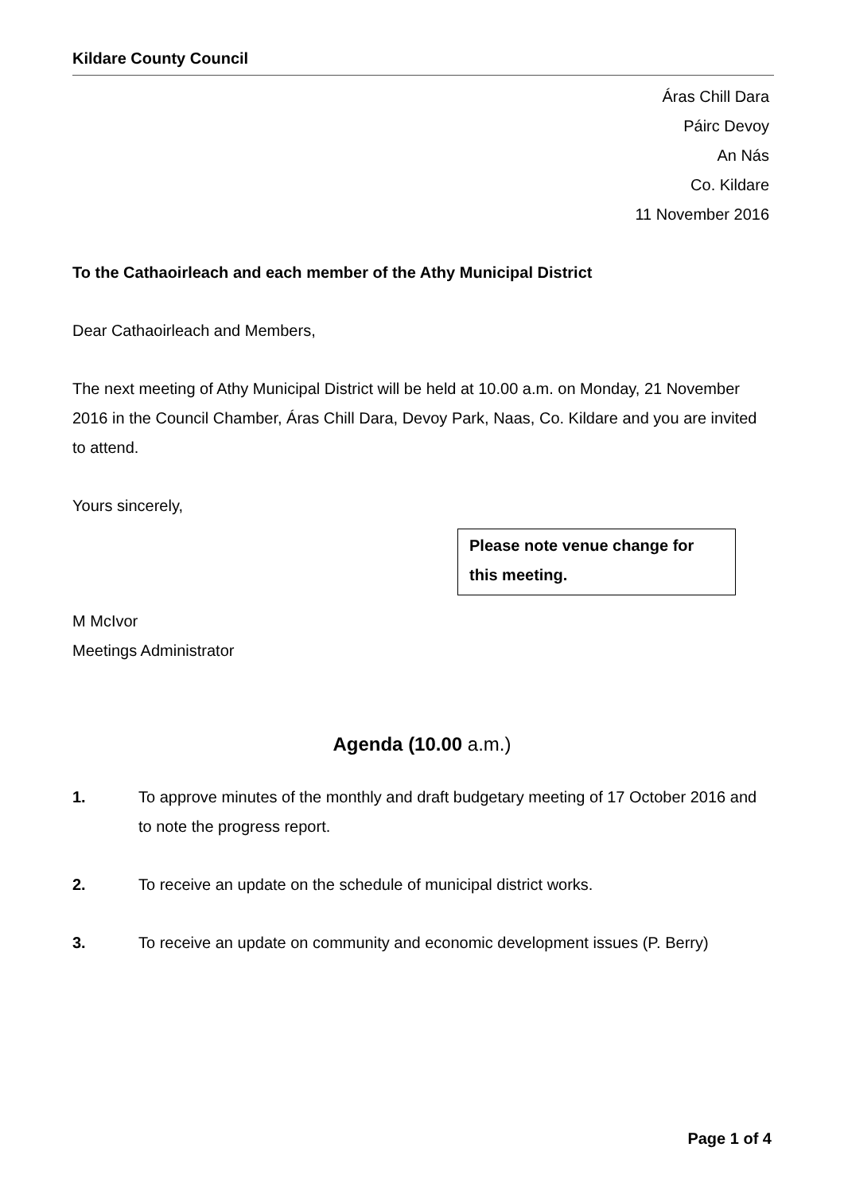Kildare County Council
Áras Chill Dara
Páirc Devoy
An Nás
Co. Kildare
11 November 2016
To the Cathaoirleach and each member of the Athy Municipal District
Dear Cathaoirleach and Members,
The next meeting of Athy Municipal District will be held at 10.00 a.m. on Monday, 21 November 2016 in the Council Chamber, Áras Chill Dara, Devoy Park, Naas, Co. Kildare and you are invited to attend.
Yours sincerely,
Please note venue change for this meeting.
M McIvor
Meetings Administrator
Agenda (10.00 a.m.)
1. To approve minutes of the monthly and draft budgetary meeting of 17 October 2016 and to note the progress report.
2. To receive an update on the schedule of municipal district works.
3. To receive an update on community and economic development issues (P. Berry)
Page 1 of 4